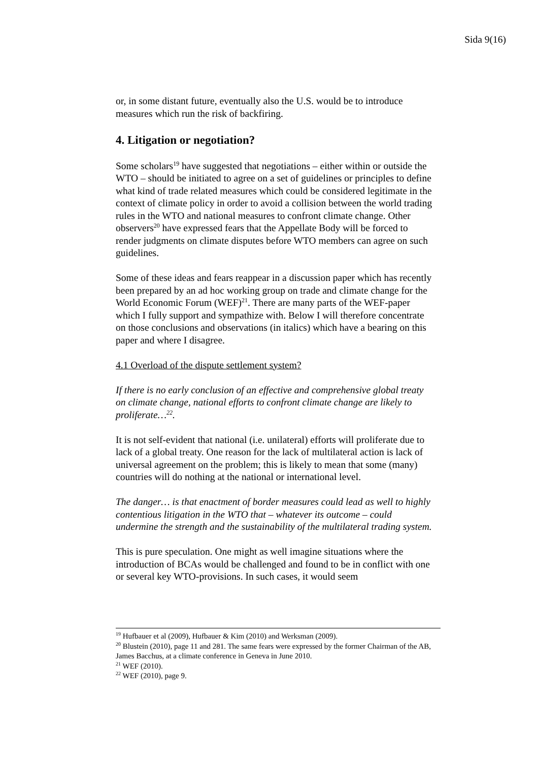Sida 9(16)
or, in some distant future, eventually also the U.S. would be to introduce measures which run the risk of backfiring.
4. Litigation or negotiation?
Some scholars<sup>19</sup> have suggested that negotiations – either within or outside the WTO – should be initiated to agree on a set of guidelines or principles to define what kind of trade related measures which could be considered legitimate in the context of climate policy in order to avoid a collision between the world trading rules in the WTO and national measures to confront climate change. Other observers<sup>20</sup> have expressed fears that the Appellate Body will be forced to render judgments on climate disputes before WTO members can agree on such guidelines.
Some of these ideas and fears reappear in a discussion paper which has recently been prepared by an ad hoc working group on trade and climate change for the World Economic Forum (WEF)<sup>21</sup>. There are many parts of the WEF-paper which I fully support and sympathize with. Below I will therefore concentrate on those conclusions and observations (in italics) which have a bearing on this paper and where I disagree.
4.1 Overload of the dispute settlement system?
If there is no early conclusion of an effective and comprehensive global treaty on climate change, national efforts to confront climate change are likely to proliferate…<sup>22</sup>.
It is not self-evident that national (i.e. unilateral) efforts will proliferate due to lack of a global treaty. One reason for the lack of multilateral action is lack of universal agreement on the problem; this is likely to mean that some (many) countries will do nothing at the national or international level.
The danger… is that enactment of border measures could lead as well to highly contentious litigation in the WTO that – whatever its outcome – could undermine the strength and the sustainability of the multilateral trading system.
This is pure speculation. One might as well imagine situations where the introduction of BCAs would be challenged and found to be in conflict with one or several key WTO-provisions. In such cases, it would seem
<sup>19</sup> Hufbauer et al (2009), Hufbauer & Kim (2010) and Werksman (2009).
<sup>20</sup> Blustein (2010), page 11 and 281. The same fears were expressed by the former Chairman of the AB, James Bacchus, at a climate conference in Geneva in June 2010.
<sup>21</sup> WEF (2010).
<sup>22</sup> WEF (2010), page 9.